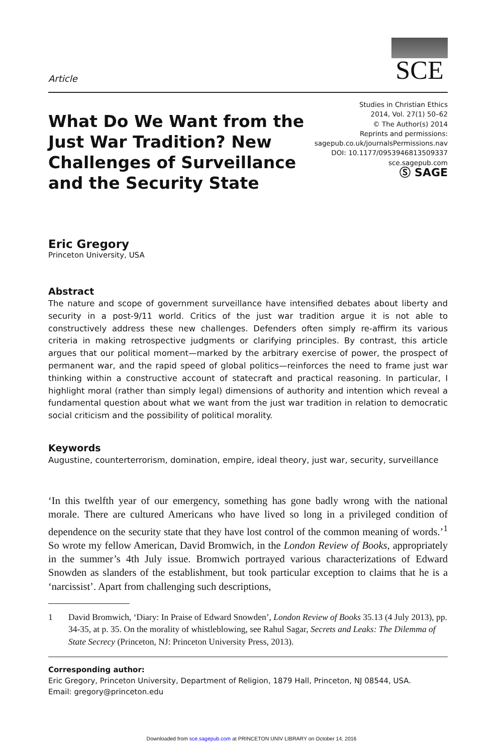Article
SCE
What Do We Want from the Just War Tradition? New Challenges of Surveillance and the Security State
Studies in Christian Ethics
2014, Vol. 27(1) 50–62
© The Author(s) 2014
Reprints and permissions:
sagepub.co.uk/journalsPermissions.nav
DOI: 10.1177/0953946813509337
sce.sagepub.com
Ⓢ SAGE
Eric Gregory
Princeton University, USA
Abstract
The nature and scope of government surveillance have intensified debates about liberty and security in a post-9/11 world. Critics of the just war tradition argue it is not able to constructively address these new challenges. Defenders often simply re-affirm its various criteria in making retrospective judgments or clarifying principles. By contrast, this article argues that our political moment—marked by the arbitrary exercise of power, the prospect of permanent war, and the rapid speed of global politics—reinforces the need to frame just war thinking within a constructive account of statecraft and practical reasoning. In particular, I highlight moral (rather than simply legal) dimensions of authority and intention which reveal a fundamental question about what we want from the just war tradition in relation to democratic social criticism and the possibility of political morality.
Keywords
Augustine, counterterrorism, domination, empire, ideal theory, just war, security, surveillance
‘In this twelfth year of our emergency, something has gone badly wrong with the national morale. There are cultured Americans who have lived so long in a privileged condition of dependence on the security state that they have lost control of the common meaning of words.’<sup>1</sup> So wrote my fellow American, David Bromwich, in the London Review of Books, appropriately in the summer’s 4th July issue. Bromwich portrayed various characterizations of Edward Snowden as slanders of the establishment, but took particular exception to claims that he is a ‘narcissist’. Apart from challenging such descriptions,
1 David Bromwich, ‘Diary: In Praise of Edward Snowden’, London Review of Books 35.13 (4 July 2013), pp. 34-35, at p. 35. On the morality of whistleblowing, see Rahul Sagar, Secrets and Leaks: The Dilemma of State Secrecy (Princeton, NJ: Princeton University Press, 2013).
Corresponding author:
Eric Gregory, Princeton University, Department of Religion, 1879 Hall, Princeton, NJ 08544, USA.
Email: gregory@princeton.edu
Downloaded from sce.sagepub.com at PRINCETON UNIV LIBRARY on October 14, 2016